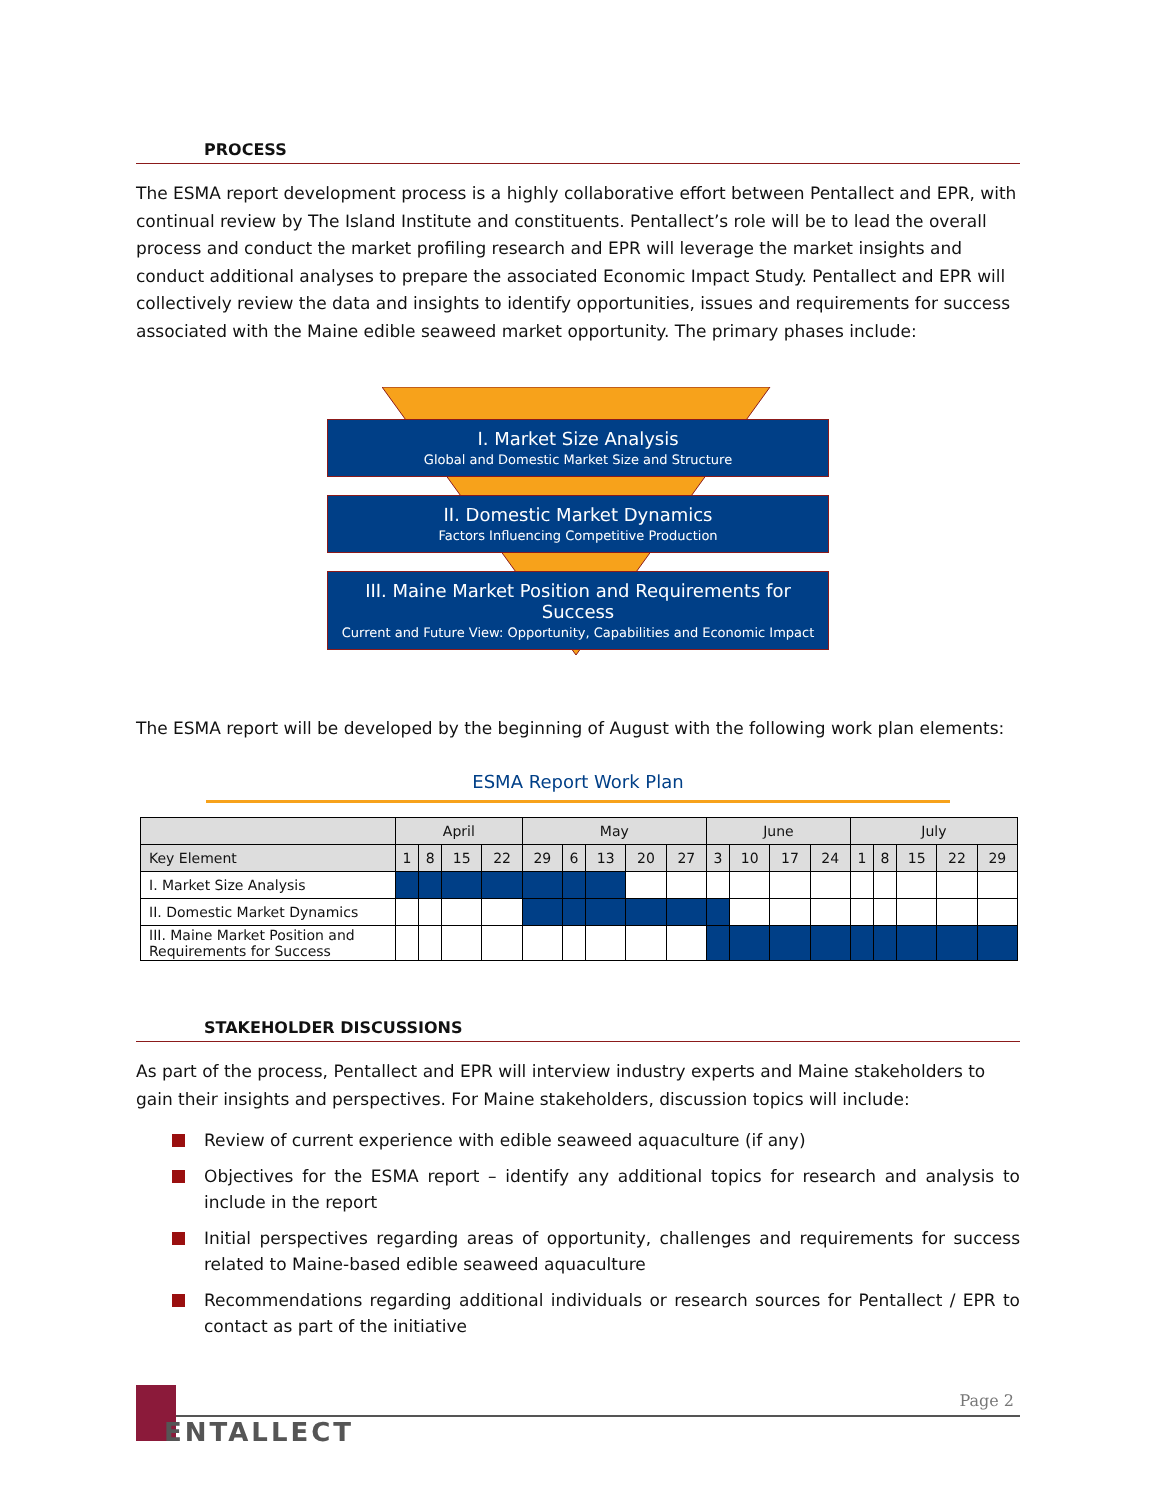PROCESS
The ESMA report development process is a highly collaborative effort between Pentallect and EPR, with continual review by The Island Institute and constituents. Pentallect’s role will be to lead the overall process and conduct the market profiling research and EPR will leverage the market insights and conduct additional analyses to prepare the associated Economic Impact Study. Pentallect and EPR will collectively review the data and insights to identify opportunities, issues and requirements for success associated with the Maine edible seaweed market opportunity. The primary phases include:
I. Market Size Analysis
Global and Domestic Market Size and Structure
II. Domestic Market Dynamics
Factors Influencing Competitive Production
III. Maine Market Position and Requirements for Success
Current and Future View: Opportunity, Capabilities and Economic Impact
The ESMA report will be developed by the beginning of August with the following work plan elements:
ESMA Report Work Plan
| | April | | | | May | | | | | June | | | | July | | | | |
| --- | --- | --- | --- | --- | --- | --- | --- | --- | --- | --- | --- | --- | --- | --- | --- | --- | --- | --- |
| Key Element | 1 | 8 | 15 | 22 | 29 | 6 | 13 | 20 | 27 | 3 | 10 | 17 | 24 | 1 | 8 | 15 | 22 | 29 |
| I. Market Size Analysis | | | | | | | | | | | | | | | | | | |
| II. Domestic Market Dynamics | | | | | | | | | | | | | | | | | | |
| III. Maine Market Position and Requirements for Success | | | | | | | | | | | | | | | | | | |
STAKEHOLDER DISCUSSIONS
As part of the process, Pentallect and EPR will interview industry experts and Maine stakeholders to gain their insights and perspectives. For Maine stakeholders, discussion topics will include:
Review of current experience with edible seaweed aquaculture (if any)
Objectives for the ESMA report – identify any additional topics for research and analysis to include in the report
Initial perspectives regarding areas of opportunity, challenges and requirements for success related to Maine-based edible seaweed aquaculture
Recommendations regarding additional individuals or research sources for Pentallect / EPR to contact as part of the initiative
Page 2
ENTALLECT